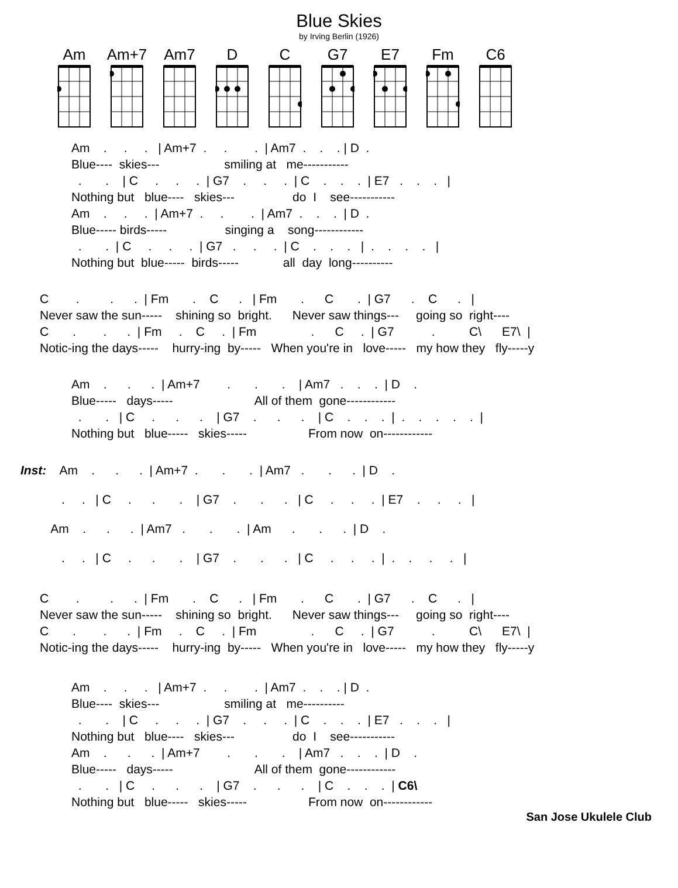Blue Skies
by Irving Berlin (1926)
Am Am+7 Am7 D C G7 E7 Fm C6
Am    .     .     .   | Am+7  .     .        .  | Am7  .    .    . | D  .
Blue----  skies---                   smiling at   me-----------
  .       .    | C     .     .     .  | G7    .     .     .  | C    .    .    .  | E7   .    .    .   |
Nothing but   blue----   skies---                 do  I    see-----------
Am    .     .     .  | Am+7  .     .        .  | Am7  .    .    .  | D  .
Blue----- birds-----                 singing a    song------------
  .       .  | C     .     .     .  | G7   .     .     .  | C    .    .    .   |  .    .    .    .   |
Nothing but  blue-----  birds-----             all  day  long----------
C        .         .      .  | Fm       .    C      .   | Fm       .      C       .  | G7      .    C      .   |
Never saw the sun-----    shining so  bright.      Never saw things---     going so  right----
C       .        .      .  | Fm     .    C     .  | Fm                .      C     .  | G7           .          C\      E7\  |
Notic-ing the days-----    hurry-ing  by-----   When you're in   love-----   my how they   fly-----y
Am    .      .      .  | Am+7        .       .       .    | Am7   .    .    .  | D    .
Blue-----   days-----                        All of them  gone------------
  .       .   | C     .      .      .    | G7    .      .      .    | C    .    .    .  |  .    .    .    .    .  |
Nothing but   blue-----   skies-----                  From now  on------------
Inst:    Am    .      .      .  | Am+7  .       .       .  | Am7   .       .      .  | D    .
            .     .   | C     .      .       .    | G7    .       .      .   | C     .     .     .  | E7    .     .     .   |
         Am    .      .      .  | Am7   .       .       .  | Am      .       .      .  | D    .
            .     .   | C     .      .       .    | G7    .       .      .   | C     .     .     .  |  .    .     .     .   |
C        .         .      .  | Fm       .    C      .   | Fm       .      C       .  | G7      .    C      .   |
Never saw the sun-----    shining so  bright.      Never saw things---     going so  right----
C       .        .      .  | Fm     .    C     .  | Fm                .      C     .  | G7           .          C\      E7\  |
Notic-ing the days-----    hurry-ing  by-----   When you're in   love-----   my how they   fly-----y
Am    .     .     .   | Am+7  .     .        .  | Am7  .    .    . | D  .
Blue----  skies---                   smiling at   me----------
  .       .    | C     .     .     .  | G7    .     .     .  | C    .    .    .  | E7   .    .    .   |
Nothing but   blue----   skies---                 do  I    see-----------
Am    .      .      .  | Am+7        .       .       .    | Am7   .    .    .  | D    .
Blue-----   days-----                        All of them  gone------------
  .       .   | C     .      .      .    | G7    .      .      .    | C    .    .    .  | C6\
Nothing but   blue-----   skies-----                  From now  on------------
San Jose Ukulele Club